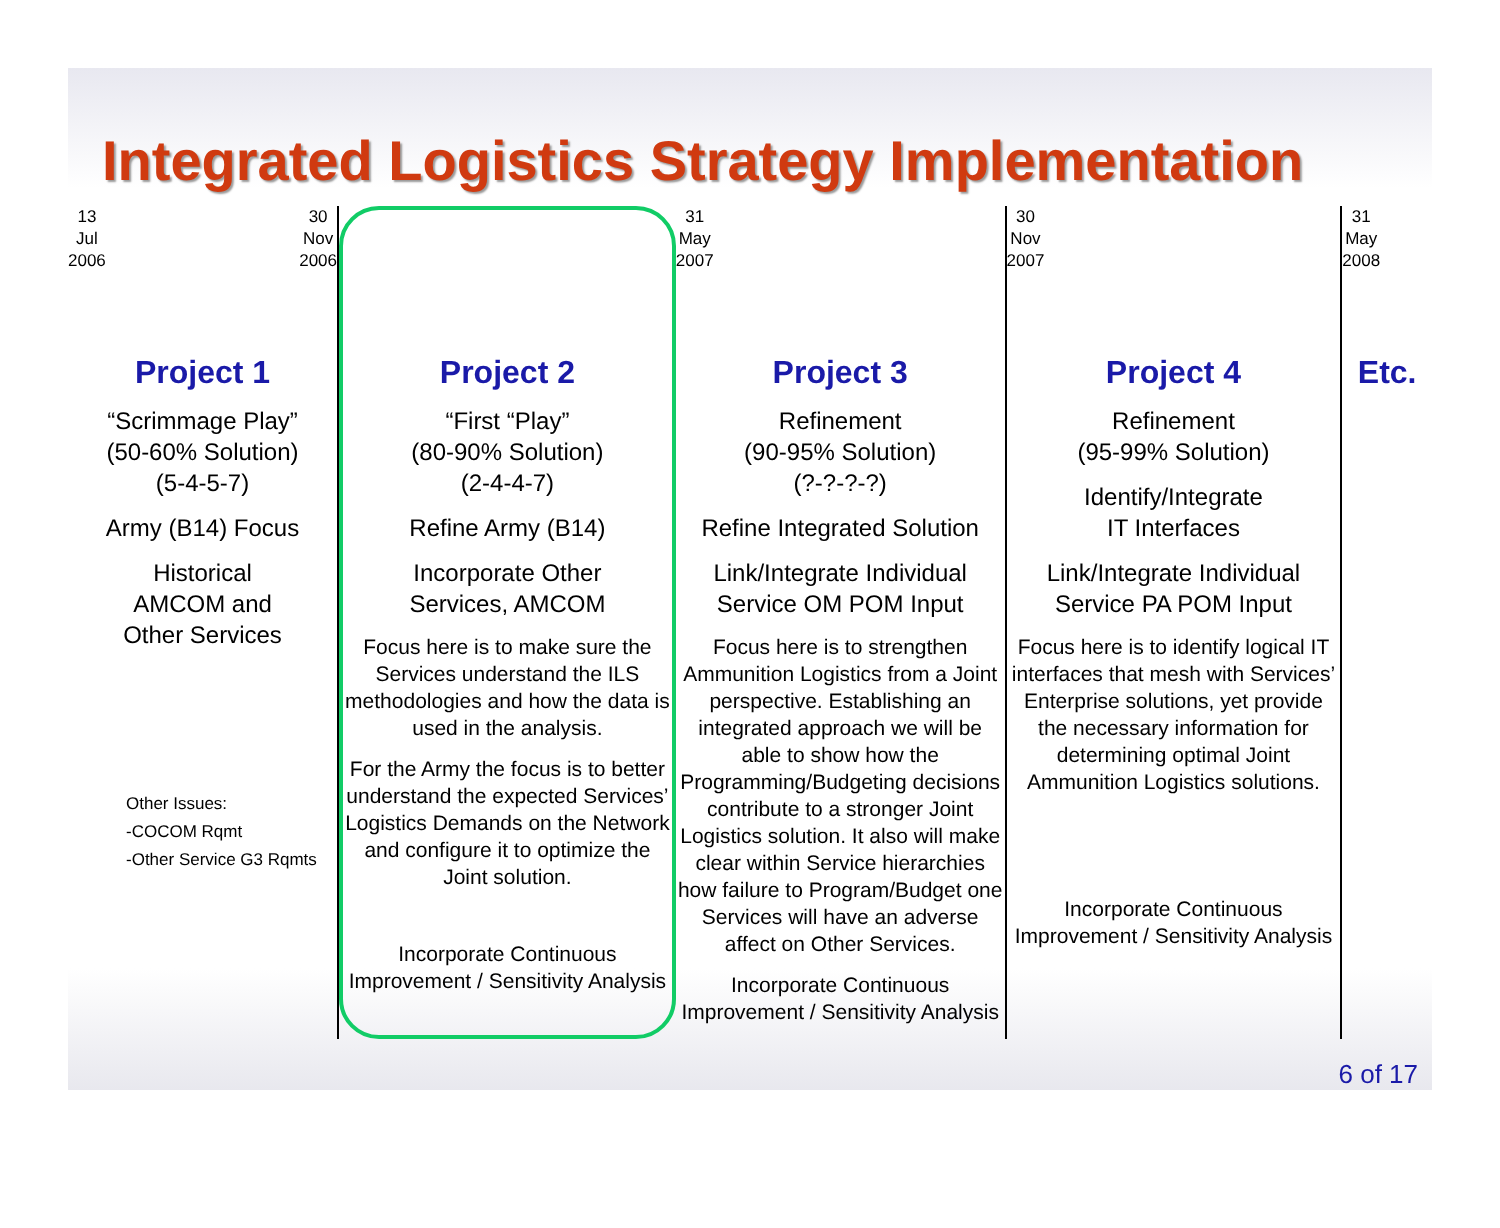Integrated Logistics Strategy Implementation
13
Jul
2006 30
Nov
2006
Project 1
“Scrimmage Play”
(50-60% Solution)
(5-4-5-7)
Army (B14) Focus
Historical
AMCOM and
Other Services
Other Issues:
-COCOM Rqmt
-Other Service G3 Rqmts
Project 2
“First “Play”
(80-90% Solution)
(2-4-4-7)
Refine Army (B14)
Incorporate Other
Services, AMCOM
Focus here is to make sure the Services understand the ILS methodologies and how the data is used in the analysis.
For the Army the focus is to better understand the expected Services’ Logistics Demands on the Network and configure it to optimize the Joint solution.
Incorporate Continuous Improvement / Sensitivity Analysis
31
May
2007
Project 3
Refinement
(90-95% Solution)
(?-?-?-?)
Refine Integrated Solution
Link/Integrate Individual
Service OM POM Input
Focus here is to strengthen Ammunition Logistics from a Joint perspective. Establishing an integrated approach we will be able to show how the Programming/Budgeting decisions contribute to a stronger Joint Logistics solution. It also will make clear within Service hierarchies how failure to Program/Budget one Services will have an adverse affect on Other Services.
Incorporate Continuous Improvement / Sensitivity Analysis
30
Nov
2007
Project 4
Refinement
(95-99% Solution)
Identify/Integrate
IT Interfaces
Link/Integrate Individual
Service PA POM Input
Focus here is to identify logical IT interfaces that mesh with Services’ Enterprise solutions, yet provide the necessary information for determining optimal Joint Ammunition Logistics solutions.
Incorporate Continuous Improvement / Sensitivity Analysis
31
May
2008
Etc.
6 of 17